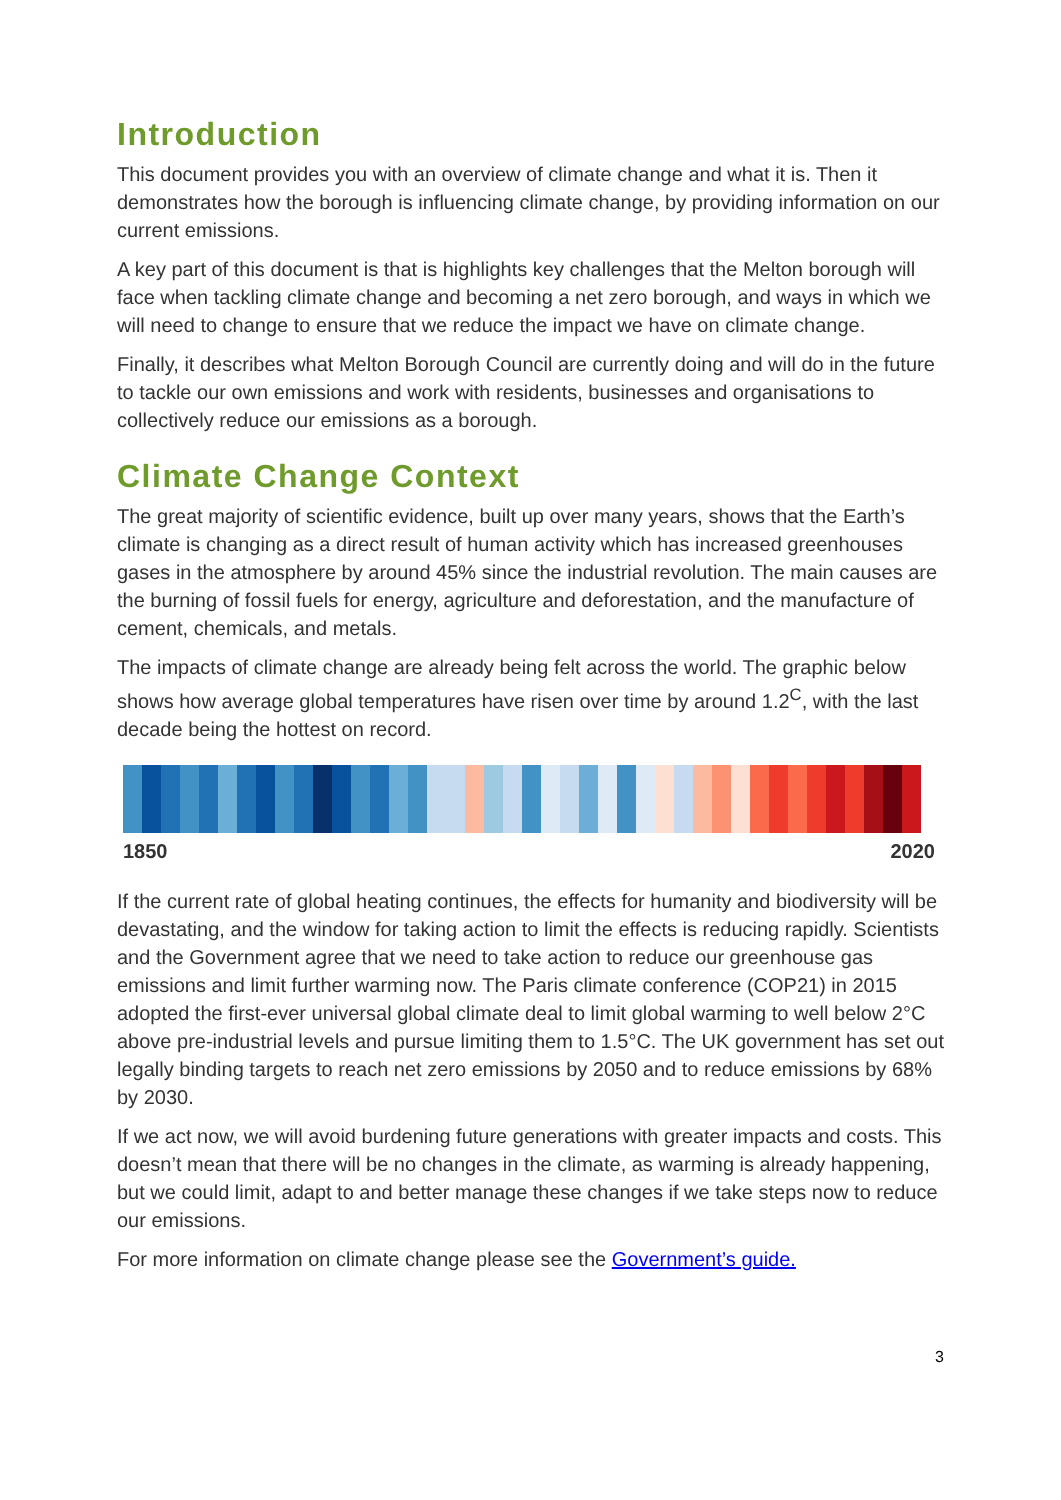Introduction
This document provides you with an overview of climate change and what it is. Then it demonstrates how the borough is influencing climate change, by providing information on our current emissions.
A key part of this document is that is highlights key challenges that the Melton borough will face when tackling climate change and becoming a net zero borough, and ways in which we will need to change to ensure that we reduce the impact we have on climate change.
Finally, it describes what Melton Borough Council are currently doing and will do in the future to tackle our own emissions and work with residents, businesses and organisations to collectively reduce our emissions as a borough.
Climate Change Context
The great majority of scientific evidence, built up over many years, shows that the Earth’s climate is changing as a direct result of human activity which has increased greenhouses gases in the atmosphere by around 45% since the industrial revolution. The main causes are the burning of fossil fuels for energy, agriculture and deforestation, and the manufacture of cement, chemicals, and metals.
The impacts of climate change are already being felt across the world. The graphic below shows how average global temperatures have risen over time by around 1.2<sup>C</sup>, with the last decade being the hottest on record.
1850 2020
If the current rate of global heating continues, the effects for humanity and biodiversity will be devastating, and the window for taking action to limit the effects is reducing rapidly. Scientists and the Government agree that we need to take action to reduce our greenhouse gas emissions and limit further warming now. The Paris climate conference (COP21) in 2015 adopted the first-ever universal global climate deal to limit global warming to well below 2°C above pre-industrial levels and pursue limiting them to 1.5°C. The UK government has set out legally binding targets to reach net zero emissions by 2050 and to reduce emissions by 68% by 2030.
If we act now, we will avoid burdening future generations with greater impacts and costs. This doesn’t mean that there will be no changes in the climate, as warming is already happening, but we could limit, adapt to and better manage these changes if we take steps now to reduce our emissions.
For more information on climate change please see the Government’s guide.
3